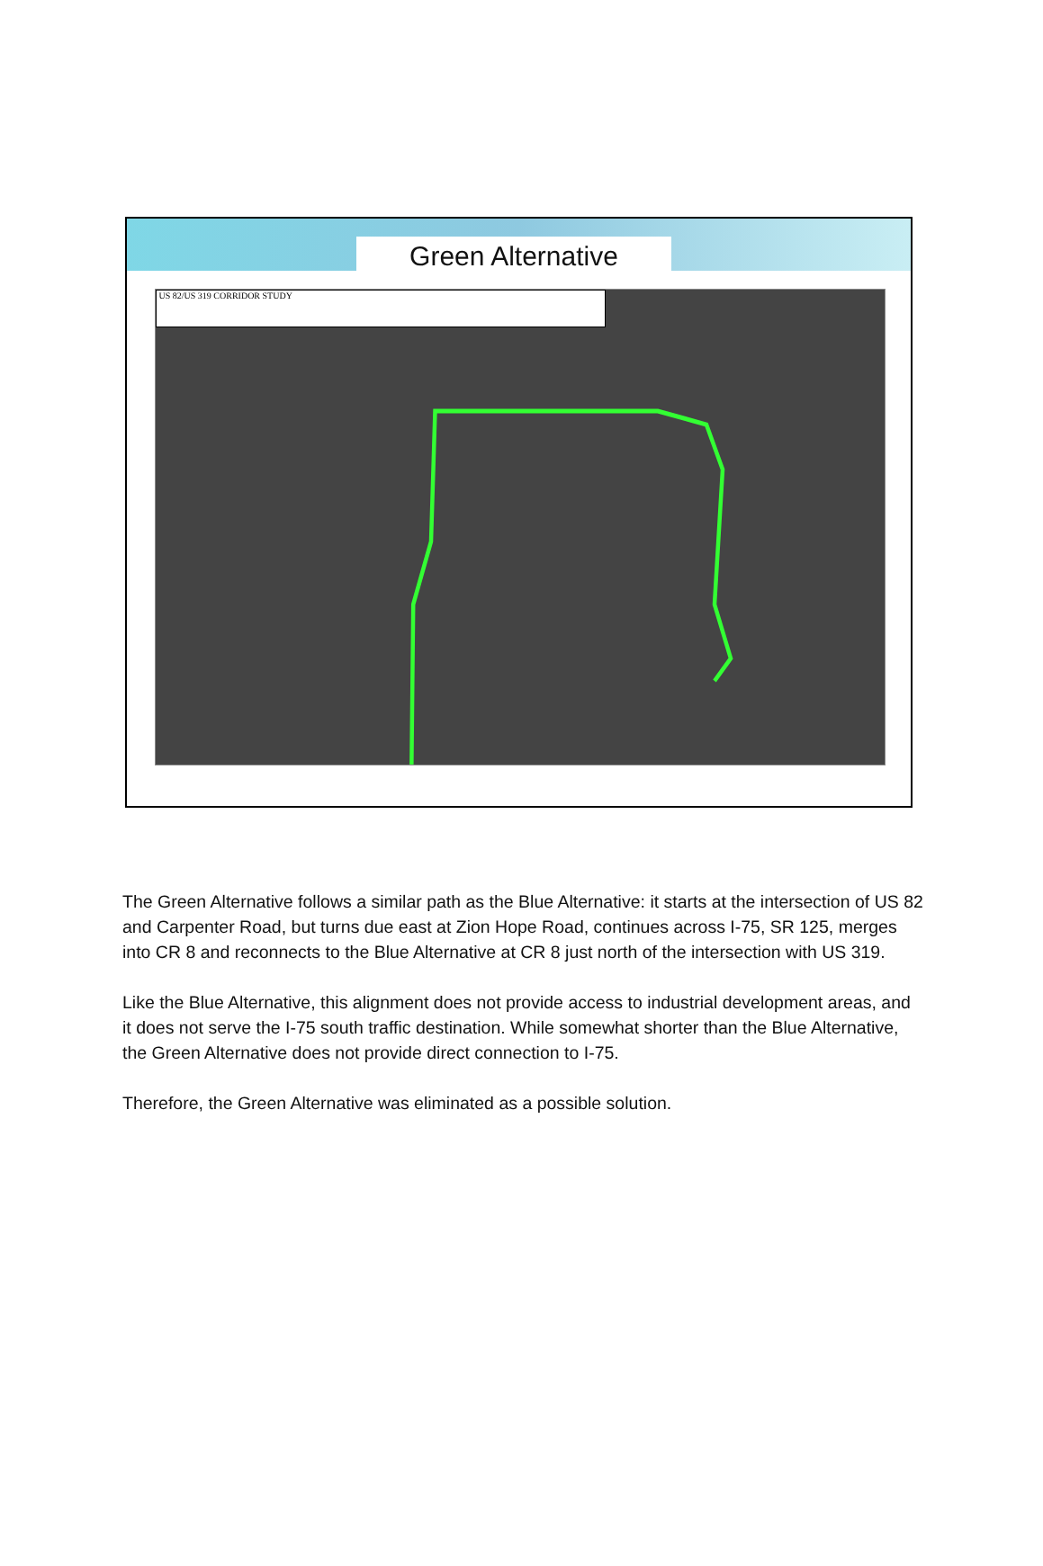Green Alternative
US 82/US 319 CORRIDOR STUDY
The Green Alternative follows a similar path as the Blue Alternative: it starts at the intersection of US 82 and Carpenter Road, but turns due east at Zion Hope Road, continues across I-75, SR 125, merges into CR 8 and reconnects to the Blue Alternative at CR 8 just north of the intersection with US 319.
Like the Blue Alternative, this alignment does not provide access to industrial development areas, and it does not serve the I-75 south traffic destination. While somewhat shorter than the Blue Alternative, the Green Alternative does not provide direct connection to I-75.
Therefore, the Green Alternative was eliminated as a possible solution.